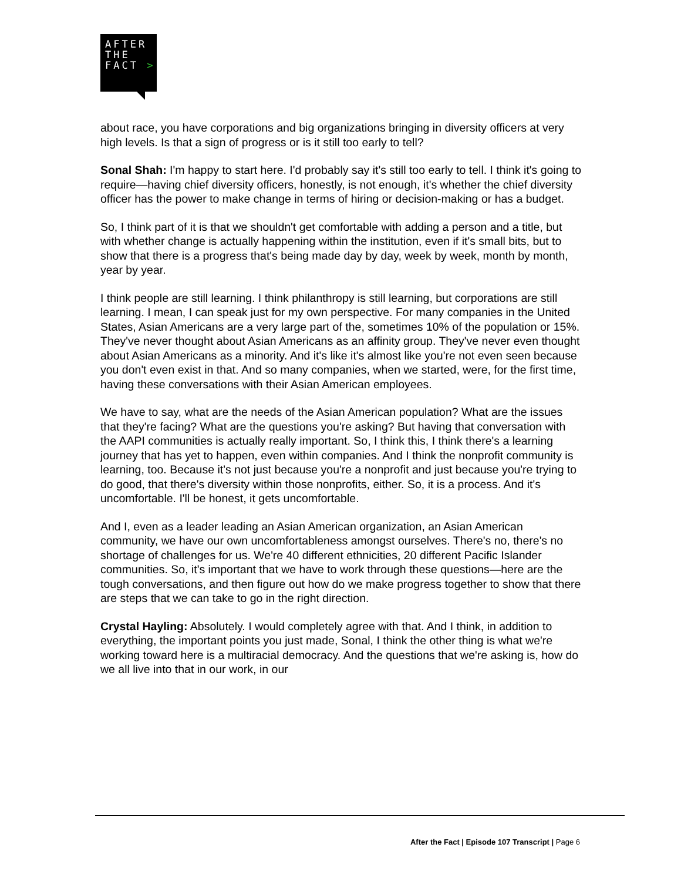AFTER
THE
FACT >
about race, you have corporations and big organizations bringing in diversity officers at very high levels. Is that a sign of progress or is it still too early to tell?
Sonal Shah: I'm happy to start here. I'd probably say it's still too early to tell. I think it's going to require—having chief diversity officers, honestly, is not enough, it's whether the chief diversity officer has the power to make change in terms of hiring or decision-making or has a budget.
So, I think part of it is that we shouldn't get comfortable with adding a person and a title, but with whether change is actually happening within the institution, even if it's small bits, but to show that there is a progress that's being made day by day, week by week, month by month, year by year.
I think people are still learning. I think philanthropy is still learning, but corporations are still learning. I mean, I can speak just for my own perspective. For many companies in the United States, Asian Americans are a very large part of the, sometimes 10% of the population or 15%. They've never thought about Asian Americans as an affinity group. They've never even thought about Asian Americans as a minority. And it's like it's almost like you're not even seen because you don't even exist in that. And so many companies, when we started, were, for the first time, having these conversations with their Asian American employees.
We have to say, what are the needs of the Asian American population? What are the issues that they're facing? What are the questions you're asking? But having that conversation with the AAPI communities is actually really important. So, I think this, I think there's a learning journey that has yet to happen, even within companies. And I think the nonprofit community is learning, too. Because it's not just because you're a nonprofit and just because you're trying to do good, that there's diversity within those nonprofits, either. So, it is a process. And it's uncomfortable. I'll be honest, it gets uncomfortable.
And I, even as a leader leading an Asian American organization, an Asian American community, we have our own uncomfortableness amongst ourselves. There's no, there's no shortage of challenges for us. We're 40 different ethnicities, 20 different Pacific Islander communities. So, it's important that we have to work through these questions—here are the tough conversations, and then figure out how do we make progress together to show that there are steps that we can take to go in the right direction.
Crystal Hayling: Absolutely. I would completely agree with that. And I think, in addition to everything, the important points you just made, Sonal, I think the other thing is what we're working toward here is a multiracial democracy. And the questions that we're asking is, how do we all live into that in our work, in our
After the Fact | Episode 107 Transcript | Page 6